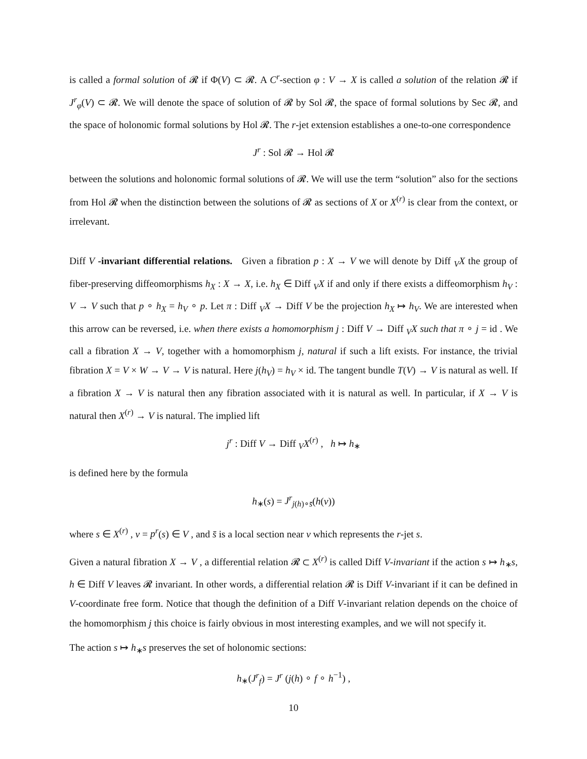is called a formal solution of 𝓡 if Φ(V) ⊂ 𝓡. A C<sup>r</sup>-section φ : V → X is called a solution of the relation 𝓡 if J<sup>r</sup><sub>φ</sub>(V) ⊂ 𝓡. We will denote the space of solution of 𝓡 by Sol 𝓡, the space of formal solutions by Sec 𝓡, and the space of holonomic formal solutions by Hol 𝓡. The r-jet extension establishes a one-to-one correspondence
J<sup>r</sup> : Sol 𝓡 → Hol 𝓡
between the solutions and holonomic formal solutions of 𝓡. We will use the term “solution” also for the sections from Hol 𝓡 when the distinction between the solutions of 𝓡 as sections of X or X<sup>(r)</sup> is clear from the context, or irrelevant.
Diff V -invariant differential relations. Given a fibration p : X → V we will denote by Diff <sub>V</sub>X the group of fiber-preserving diffeomorphisms h<sub>X</sub> : X → X, i.e. h<sub>X</sub> ∈ Diff <sub>V</sub>X if and only if there exists a diffeomorphism h<sub>V</sub> : V → V such that p ∘ h<sub>X</sub> = h<sub>V</sub> ∘ p. Let π : Diff <sub>V</sub>X → Diff V be the projection h<sub>X</sub> ↦ h<sub>V</sub>. We are interested when this arrow can be reversed, i.e. when there exists a homomorphism j : Diff V → Diff <sub>V</sub>X such that π ∘ j = id . We call a fibration X → V, together with a homomorphism j, natural if such a lift exists. For instance, the trivial fibration X = V × W → V → V is natural. Here j(h<sub>V</sub>) = h<sub>V</sub> × id. The tangent bundle T(V) → V is natural as well. If a fibration X → V is natural then any fibration associated with it is natural as well. In particular, if X → V is natural then X<sup>(r)</sup> → V is natural. The implied lift
j<sup>r</sup> : Diff V → Diff <sub>V</sub>X<sup>(r)</sup> , h ↦ h<sub>∗</sub>
is defined here by the formula
h<sub>∗</sub>(s) = J<sup>r</sup><sub>j(h)∘s̄</sub>(h(v))
where s ∈ X<sup>(r)</sup> , v = p<sup>r</sup>(s) ∈ V , and s̄ is a local section near v which represents the r-jet s.
Given a natural fibration X → V , a differential relation 𝓡 ⊂ X<sup>(r)</sup> is called Diff V-invariant if the action s ↦ h<sub>∗</sub>s, h ∈ Diff V leaves 𝓡 invariant. In other words, a differential relation 𝓡 is Diff V-invariant if it can be defined in V-coordinate free form. Notice that though the definition of a Diff V-invariant relation depends on the choice of the homomorphism j this choice is fairly obvious in most interesting examples, and we will not specify it.
The action s ↦ h<sub>∗</sub>s preserves the set of holonomic sections:
h<sub>∗</sub>(J<sup>r</sup><sub>f</sub>) = J<sup>r</sup> (j(h) ∘ f ∘ h<sup>−1</sup>) ,
10